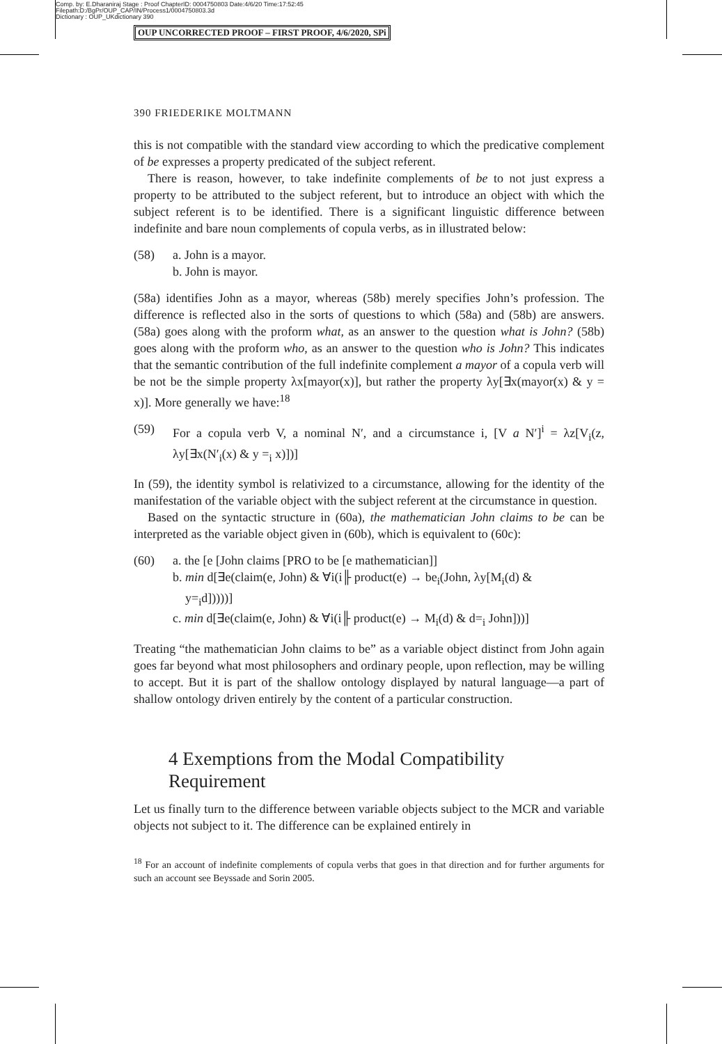Comp. by: E.Dharaniraj Stage : Proof ChapterID: 0004750803 Date:4/6/20 Time:17:52:45
Filepath:D:/BgPr/OUP_CAP/IN/Process1/0004750803.3d
Dictionary : OUP_UKdictionary 390
OUP UNCORRECTED PROOF – FIRST PROOF, 4/6/2020, SPi
390 FRIEDERIKE MOLTMANN
this is not compatible with the standard view according to which the predicative complement of be expresses a property predicated of the subject referent.
There is reason, however, to take indefinite complements of be to not just express a property to be attributed to the subject referent, but to introduce an object with which the subject referent is to be identified. There is a significant linguistic difference between indefinite and bare noun complements of copula verbs, as in illustrated below:
(58) a. John is a mayor.
b. John is mayor.
(58a) identifies John as a mayor, whereas (58b) merely specifies John’s profession. The difference is reflected also in the sorts of questions to which (58a) and (58b) are answers. (58a) goes along with the proform what, as an answer to the question what is John? (58b) goes along with the proform who, as an answer to the question who is John? This indicates that the semantic contribution of the full indefinite complement a mayor of a copula verb will be not be the simple property λx[mayor(x)], but rather the property λy[∃x(mayor(x) & y = x)]. More generally we have:<sup>18</sup>
(59) For a copula verb V, a nominal N′, and a circumstance i, [V a N′]<sup>i</sup> = λz[V<sub>i</sub>(z, λy[∃x(N′<sub>i</sub>(x) & y =<sub>i</sub> x)])]
In (59), the identity symbol is relativized to a circumstance, allowing for the identity of the manifestation of the variable object with the subject referent at the circumstance in question.
Based on the syntactic structure in (60a), the mathematician John claims to be can be interpreted as the variable object given in (60b), which is equivalent to (60c):
(60) a. the [e [John claims [PRO to be [e mathematician]]
b. min d[∃e(claim(e, John) & ∀i(i╟ product(e) → be<sub>i</sub>(John, λy[M<sub>i</sub>(d) &
y=<sub>i</sub>d]))))]
c. min d[∃e(claim(e, John) & ∀i(i╟ product(e) → M<sub>i</sub>(d) & d=<sub>i</sub> John]))]
Treating “the mathematician John claims to be” as a variable object distinct from John again goes far beyond what most philosophers and ordinary people, upon reflection, may be willing to accept. But it is part of the shallow ontology displayed by natural language—a part of shallow ontology driven entirely by the content of a particular construction.
4 Exemptions from the Modal Compatibility Requirement
Let us finally turn to the difference between variable objects subject to the MCR and variable objects not subject to it. The difference can be explained entirely in
<sup>18</sup> For an account of indefinite complements of copula verbs that goes in that direction and for further arguments for such an account see Beyssade and Sorin 2005.